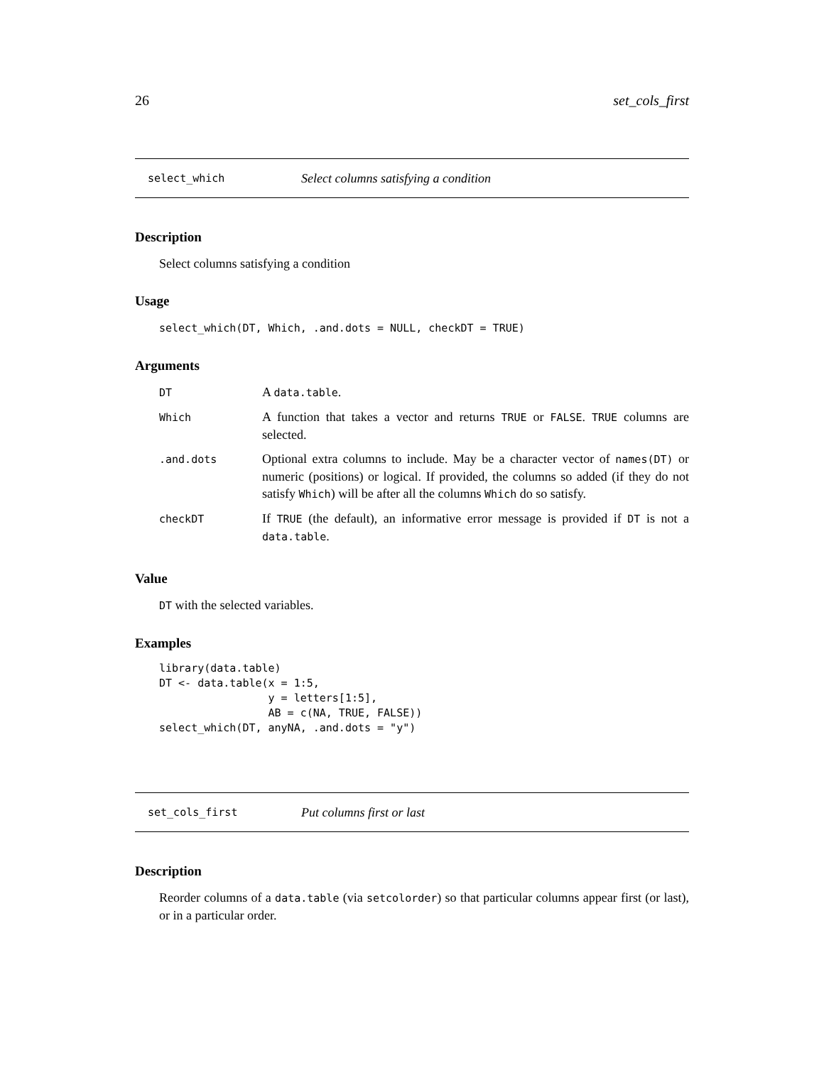26 set_cols_first
select_which Select columns satisfying a condition
Description
Select columns satisfying a condition
Usage
select_which(DT, Which, .and.dots = NULL, checkDT = TRUE)
Arguments
| DT | A data.table . |
| Which | A function that takes a vector and returns TRUE or FALSE . TRUE columns are selected. |
| .and.dots | Optional extra columns to include. May be a character vector of names(DT) or numeric (positions) or logical. If provided, the columns so added (if they do not satisfy Which ) will be after all the columns Which do so satisfy. |
| checkDT | If TRUE (the default), an informative error message is provided if DT is not a data.table . |
Value
DT with the selected variables.
Examples
library(data.table)
DT <- data.table(x = 1:5,
                 y = letters[1:5],
                 AB = c(NA, TRUE, FALSE))
select_which(DT, anyNA, .and.dots = "y")
set_cols_first Put columns first or last
Description
Reorder columns of a data.table (via setcolorder) so that particular columns appear first (or last), or in a particular order.